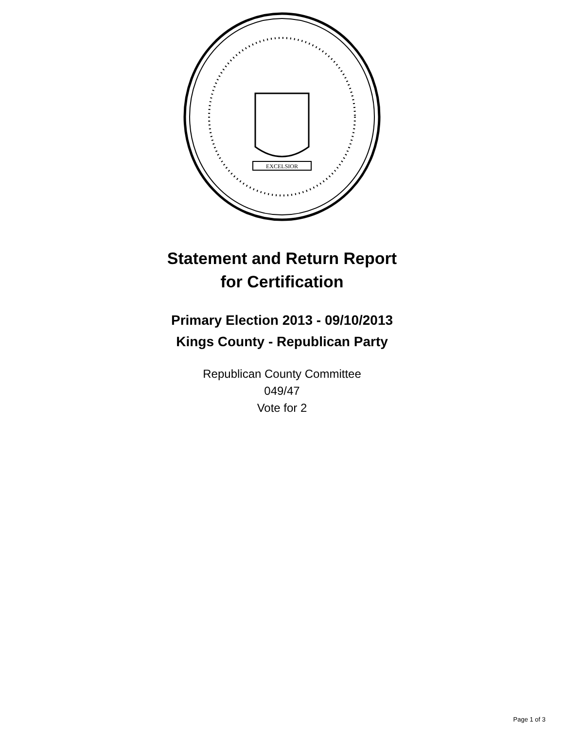EXCELSIOR
Statement and Return Report
for Certification
Primary Election 2013 - 09/10/2013
Kings County - Republican Party
Republican County Committee
049/47
Vote for 2
Page 1 of 3